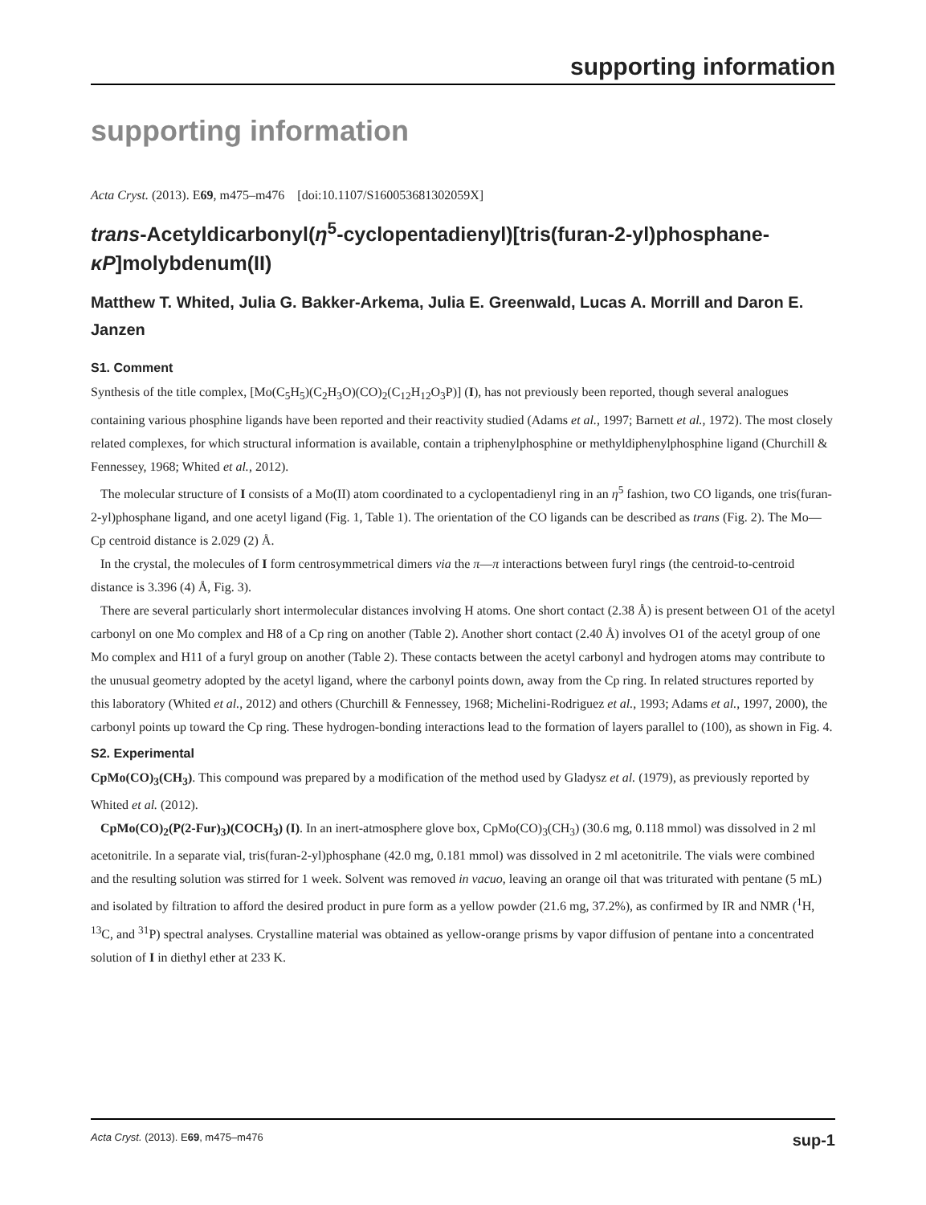supporting information
supporting information
Acta Cryst. (2013). E69, m475–m476 [doi:10.1107/S160053681302059X]
trans-Acetyldicarbonyl(η<sup>5</sup>-cyclopentadienyl)[tris(furan-2-yl)phosphane-κP]molybdenum(II)
Matthew T. Whited, Julia G. Bakker-Arkema, Julia E. Greenwald, Lucas A. Morrill and Daron E. Janzen
S1. Comment
Synthesis of the title complex, [Mo(C<sub>5</sub>H<sub>5</sub>)(C<sub>2</sub>H<sub>3</sub>O)(CO)<sub>2</sub>(C<sub>12</sub>H<sub>12</sub>O<sub>3</sub>P)] (I), has not previously been reported, though several analogues containing various phosphine ligands have been reported and their reactivity studied (Adams et al., 1997; Barnett et al., 1972). The most closely related complexes, for which structural information is available, contain a triphenylphosphine or methyldiphenylphosphine ligand (Churchill & Fennessey, 1968; Whited et al., 2012).
The molecular structure of I consists of a Mo(II) atom coordinated to a cyclopentadienyl ring in an η<sup>5</sup> fashion, two CO ligands, one tris(furan-2-yl)phosphane ligand, and one acetyl ligand (Fig. 1, Table 1). The orientation of the CO ligands can be described as trans (Fig. 2). The Mo—Cp centroid distance is 2.029 (2) Å.
In the crystal, the molecules of I form centrosymmetrical dimers via the π—π interactions between furyl rings (the centroid-to-centroid distance is 3.396 (4) Å, Fig. 3).
There are several particularly short intermolecular distances involving H atoms. One short contact (2.38 Å) is present between O1 of the acetyl carbonyl on one Mo complex and H8 of a Cp ring on another (Table 2). Another short contact (2.40 Å) involves O1 of the acetyl group of one Mo complex and H11 of a furyl group on another (Table 2). These contacts between the acetyl carbonyl and hydrogen atoms may contribute to the unusual geometry adopted by the acetyl ligand, where the carbonyl points down, away from the Cp ring. In related structures reported by this laboratory (Whited et al., 2012) and others (Churchill & Fennessey, 1968; Michelini-Rodriguez et al., 1993; Adams et al., 1997, 2000), the carbonyl points up toward the Cp ring. These hydrogen-bonding interactions lead to the formation of layers parallel to (100), as shown in Fig. 4.
S2. Experimental
CpMo(CO)<sub>3</sub>(CH<sub>3</sub>). This compound was prepared by a modification of the method used by Gladysz et al. (1979), as previously reported by Whited et al. (2012).
CpMo(CO)<sub>2</sub>(P(2-Fur)<sub>3</sub>)(COCH<sub>3</sub>) (I). In an inert-atmosphere glove box, CpMo(CO)<sub>3</sub>(CH<sub>3</sub>) (30.6 mg, 0.118 mmol) was dissolved in 2 ml acetonitrile. In a separate vial, tris(furan-2-yl)phosphane (42.0 mg, 0.181 mmol) was dissolved in 2 ml acetonitrile. The vials were combined and the resulting solution was stirred for 1 week. Solvent was removed in vacuo, leaving an orange oil that was triturated with pentane (5 mL) and isolated by filtration to afford the desired product in pure form as a yellow powder (21.6 mg, 37.2%), as confirmed by IR and NMR (<sup>1</sup>H, <sup>13</sup>C, and <sup>31</sup>P) spectral analyses. Crystalline material was obtained as yellow-orange prisms by vapor diffusion of pentane into a concentrated solution of I in diethyl ether at 233 K.
Acta Cryst. (2013). E69, m475–m476 sup-1